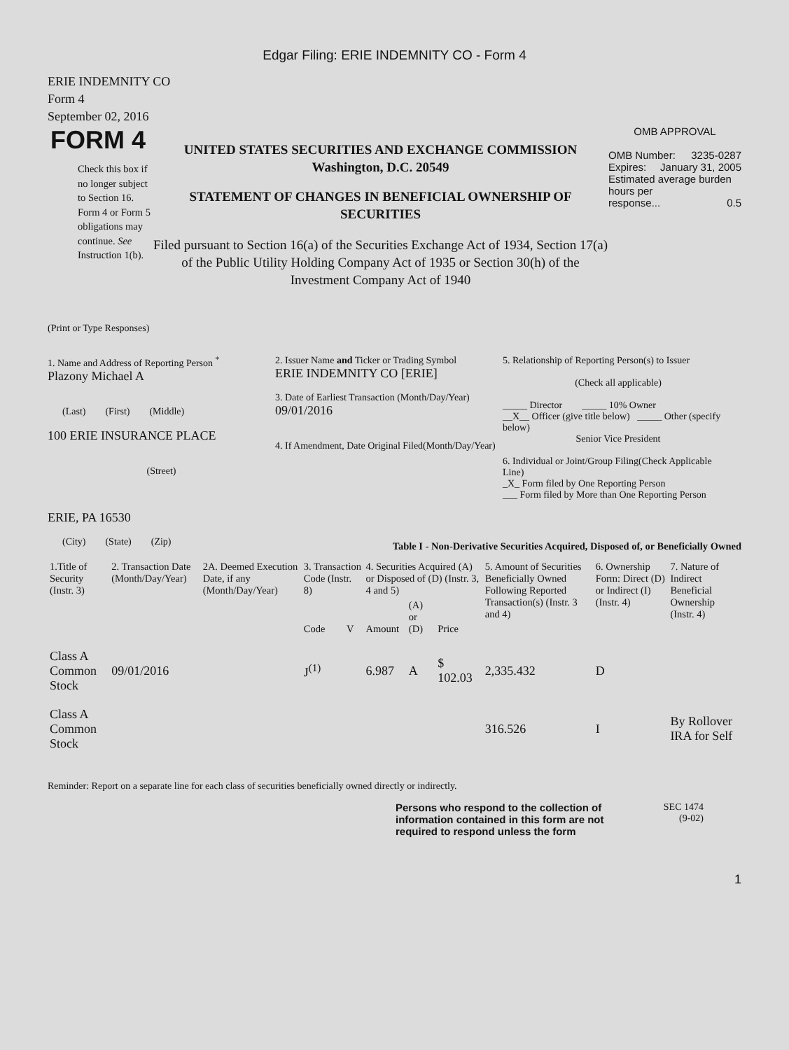Edgar Filing: ERIE INDEMNITY CO - Form 4
ERIE INDEMNITY CO
Form 4
September 02, 2016
FORM 4
Check this box if no longer subject to Section 16. Form 4 or Form 5 obligations may continue. See Instruction 1(b).
UNITED STATES SECURITIES AND EXCHANGE COMMISSION
Washington, D.C. 20549
STATEMENT OF CHANGES IN BENEFICIAL OWNERSHIP OF SECURITIES
Filed pursuant to Section 16(a) of the Securities Exchange Act of 1934, Section 17(a) of the Public Utility Holding Company Act of 1935 or Section 30(h) of the Investment Company Act of 1940
OMB APPROVAL
OMB Number: 3235-0287
Expires: January 31, 2005
Estimated average burden hours per
response... 0.5
(Print or Type Responses)
1. Name and Address of Reporting Person <sup>*</sup>
Plazony Michael A
(Last) (First) (Middle)
100 ERIE INSURANCE PLACE
(Street)
ERIE, PA 16530
(City) (State) (Zip)
2. Issuer Name and Ticker or Trading Symbol
ERIE INDEMNITY CO [ERIE]
3. Date of Earliest Transaction (Month/Day/Year)
09/01/2016
4. If Amendment, Date Original Filed(Month/Day/Year)
5. Relationship of Reporting Person(s) to Issuer
(Check all applicable)
_____ Director _____ 10% Owner
__X__ Officer (give title below) _____ Other (specify below)
Senior Vice President
6. Individual or Joint/Group Filing(Check Applicable Line)
_X_ Form filed by One Reporting Person
___ Form filed by More than One Reporting Person
Table I - Non-Derivative Securities Acquired, Disposed of, or Beneficially Owned
| 1.Title of Security (Instr. 3) | 2. Transaction Date (Month/Day/Year) | 2A. Deemed Execution Date, if any (Month/Day/Year) | 3. Transaction Code (Instr. 8) | | 4. Securities Acquired (A) or Disposed of (D) (Instr. 3, 4 and 5) | | | 5. Amount of Securities Beneficially Owned Following Reported Transaction(s) (Instr. 3 and 4) | 6. Ownership Form: Direct (D) or Indirect (I) (Instr. 4) | 7. Nature of Indirect Beneficial Ownership (Instr. 4) |
| --- | --- | --- | --- | --- | --- | --- | --- | --- | --- | --- |
| | | | Code | V | Amount | (A) or (D) | Price | | | |
| Class A Common Stock | 09/01/2016 | | J<sup>(1)</sup> | | 6.987 | A | $ 102.03 | 2,335.432 | D | |
| Class A Common Stock | | | | | | | | 316.526 | I | By Rollover IRA for Self |
Reminder: Report on a separate line for each class of securities beneficially owned directly or indirectly.
Persons who respond to the collection of information contained in this form are not required to respond unless the form
SEC 1474
(9-02)
1